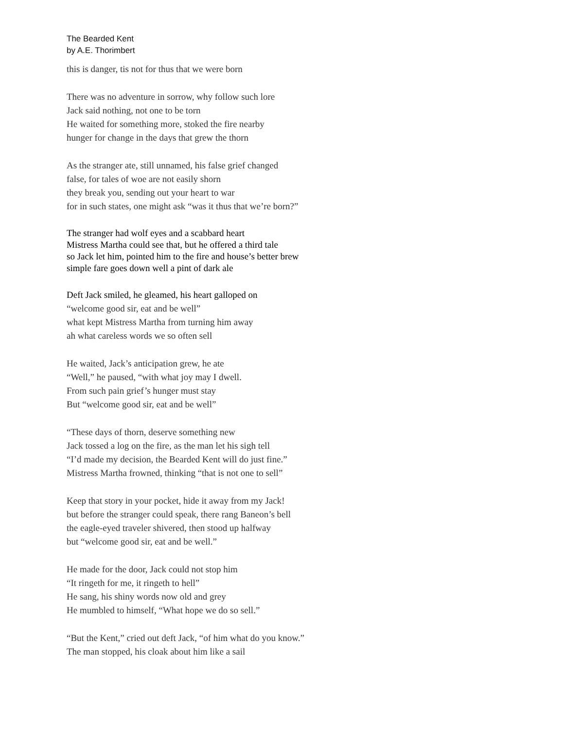The Bearded Kent
by A.E. Thorimbert
this is danger, tis not for thus that we were born
There was no adventure in sorrow, why follow such lore
Jack said nothing, not one to be torn
He waited for something more, stoked the fire nearby
hunger for change in the days that grew the thorn
As the stranger ate, still unnamed, his false grief changed
false, for tales of woe are not easily shorn
they break you, sending out your heart to war
for in such states, one might ask “was it thus that we’re born?”
The stranger had wolf eyes and a scabbard heart
Mistress Martha could see that, but he offered a third tale
so Jack let him, pointed him to the fire and house’s better brew
simple fare goes down well a pint of dark ale
Deft Jack smiled, he gleamed, his heart galloped on
“welcome good sir, eat and be well”
what kept Mistress Martha from turning him away
ah what careless words we so often sell
He waited, Jack’s anticipation grew, he ate
“Well,” he paused, “with what joy may I dwell.
From such pain grief’s hunger must stay
But “welcome good sir, eat and be well”
“These days of thorn, deserve something new
Jack tossed a log on the fire, as the man let his sigh tell
“I’d made my decision, the Bearded Kent will do just fine.”
Mistress Martha frowned, thinking “that is not one to sell”
Keep that story in your pocket, hide it away from my Jack!
but before the stranger could speak, there rang Baneon’s bell
the eagle-eyed traveler shivered, then stood up halfway
but “welcome good sir, eat and be well.”
He made for the door, Jack could not stop him
“It ringeth for me, it ringeth to hell”
He sang, his shiny words now old and grey
He mumbled to himself, “What hope we do so sell.”
“But the Kent,” cried out deft Jack, “of him what do you know.”
The man stopped, his cloak about him like a sail